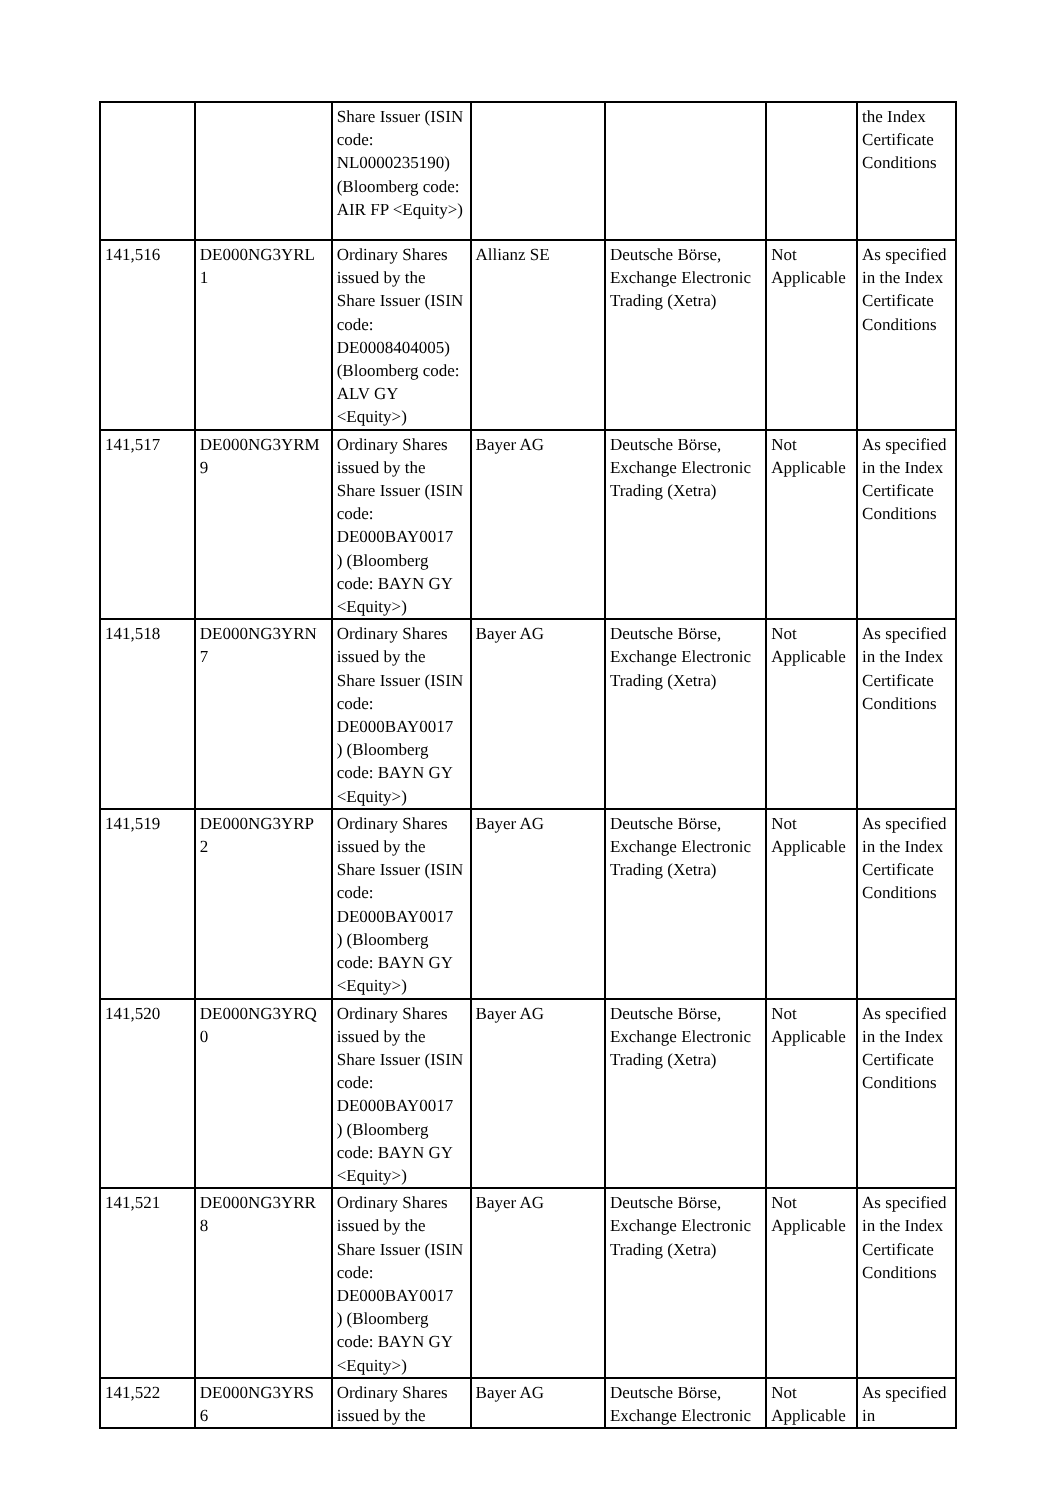| | | Share Issuer (ISIN code: NL0000235190) (Bloomberg code: AIR FP <Equity>) | | | | the Index Certificate Conditions |
| 141,516 | DE000NG3YRL 1 | Ordinary Shares issued by the Share Issuer (ISIN code: DE0008404005) (Bloomberg code: ALV GY <Equity>) | Allianz SE | Deutsche Börse, Exchange Electronic Trading (Xetra) | Not Applicable | As specified in the Index Certificate Conditions |
| 141,517 | DE000NG3YRM 9 | Ordinary Shares issued by the Share Issuer (ISIN code: DE000BAY0017 ) (Bloomberg code: BAYN GY <Equity>) | Bayer AG | Deutsche Börse, Exchange Electronic Trading (Xetra) | Not Applicable | As specified in the Index Certificate Conditions |
| 141,518 | DE000NG3YRN 7 | Ordinary Shares issued by the Share Issuer (ISIN code: DE000BAY0017 ) (Bloomberg code: BAYN GY <Equity>) | Bayer AG | Deutsche Börse, Exchange Electronic Trading (Xetra) | Not Applicable | As specified in the Index Certificate Conditions |
| 141,519 | DE000NG3YRP 2 | Ordinary Shares issued by the Share Issuer (ISIN code: DE000BAY0017 ) (Bloomberg code: BAYN GY <Equity>) | Bayer AG | Deutsche Börse, Exchange Electronic Trading (Xetra) | Not Applicable | As specified in the Index Certificate Conditions |
| 141,520 | DE000NG3YRQ 0 | Ordinary Shares issued by the Share Issuer (ISIN code: DE000BAY0017 ) (Bloomberg code: BAYN GY <Equity>) | Bayer AG | Deutsche Börse, Exchange Electronic Trading (Xetra) | Not Applicable | As specified in the Index Certificate Conditions |
| 141,521 | DE000NG3YRR 8 | Ordinary Shares issued by the Share Issuer (ISIN code: DE000BAY0017 ) (Bloomberg code: BAYN GY <Equity>) | Bayer AG | Deutsche Börse, Exchange Electronic Trading (Xetra) | Not Applicable | As specified in the Index Certificate Conditions |
| 141,522 | DE000NG3YRS 6 | Ordinary Shares issued by the | Bayer AG | Deutsche Börse, Exchange Electronic | Not Applicable | As specified in |